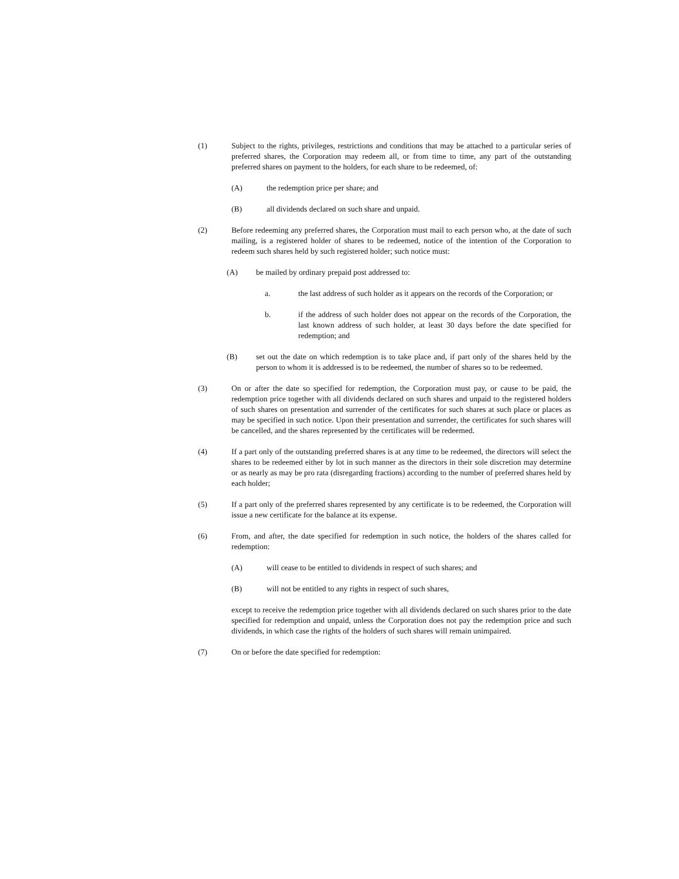(1) Subject to the rights, privileges, restrictions and conditions that may be attached to a particular series of preferred shares, the Corporation may redeem all, or from time to time, any part of the outstanding preferred shares on payment to the holders, for each share to be redeemed, of:
(A) the redemption price per share; and
(B) all dividends declared on such share and unpaid.
(2) Before redeeming any preferred shares, the Corporation must mail to each person who, at the date of such mailing, is a registered holder of shares to be redeemed, notice of the intention of the Corporation to redeem such shares held by such registered holder; such notice must:
(A) be mailed by ordinary prepaid post addressed to:
a. the last address of such holder as it appears on the records of the Corporation; or
b. if the address of such holder does not appear on the records of the Corporation, the last known address of such holder, at least 30 days before the date specified for redemption; and
(B) set out the date on which redemption is to take place and, if part only of the shares held by the person to whom it is addressed is to be redeemed, the number of shares so to be redeemed.
(3) On or after the date so specified for redemption, the Corporation must pay, or cause to be paid, the redemption price together with all dividends declared on such shares and unpaid to the registered holders of such shares on presentation and surrender of the certificates for such shares at such place or places as may be specified in such notice. Upon their presentation and surrender, the certificates for such shares will be cancelled, and the shares represented by the certificates will be redeemed.
(4) If a part only of the outstanding preferred shares is at any time to be redeemed, the directors will select the shares to be redeemed either by lot in such manner as the directors in their sole discretion may determine or as nearly as may be pro rata (disregarding fractions) according to the number of preferred shares held by each holder;
(5) If a part only of the preferred shares represented by any certificate is to be redeemed, the Corporation will issue a new certificate for the balance at its expense.
(6) From, and after, the date specified for redemption in such notice, the holders of the shares called for redemption:
(A) will cease to be entitled to dividends in respect of such shares; and
(B) will not be entitled to any rights in respect of such shares,
except to receive the redemption price together with all dividends declared on such shares prior to the date specified for redemption and unpaid, unless the Corporation does not pay the redemption price and such dividends, in which case the rights of the holders of such shares will remain unimpaired.
(7) On or before the date specified for redemption: